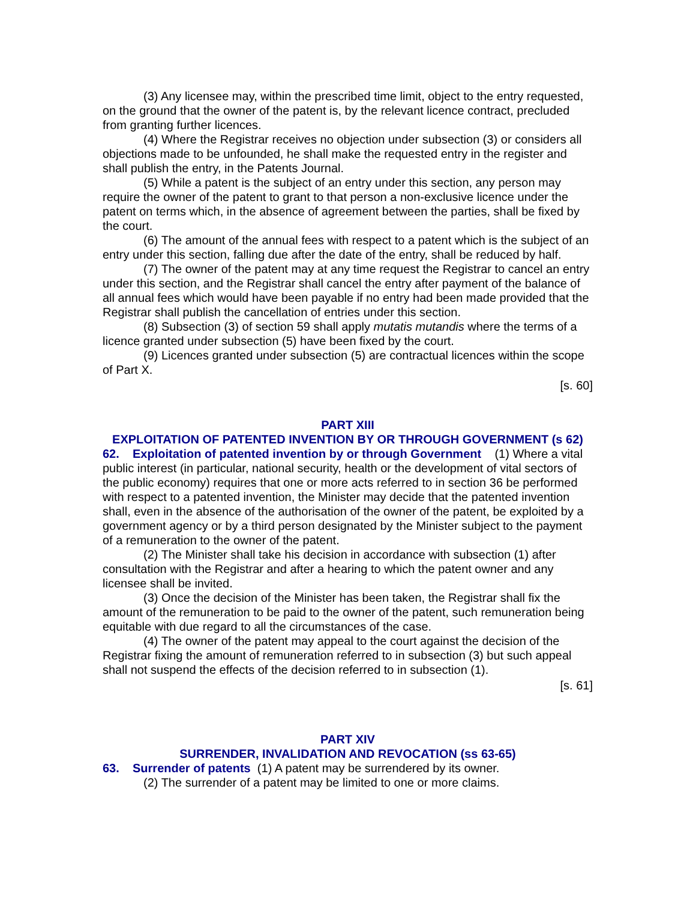(3) Any licensee may, within the prescribed time limit, object to the entry requested, on the ground that the owner of the patent is, by the relevant licence contract, precluded from granting further licences.
(4) Where the Registrar receives no objection under subsection (3) or considers all objections made to be unfounded, he shall make the requested entry in the register and shall publish the entry, in the Patents Journal.
(5) While a patent is the subject of an entry under this section, any person may require the owner of the patent to grant to that person a non-exclusive licence under the patent on terms which, in the absence of agreement between the parties, shall be fixed by the court.
(6) The amount of the annual fees with respect to a patent which is the subject of an entry under this section, falling due after the date of the entry, shall be reduced by half.
(7) The owner of the patent may at any time request the Registrar to cancel an entry under this section, and the Registrar shall cancel the entry after payment of the balance of all annual fees which would have been payable if no entry had been made provided that the Registrar shall publish the cancellation of entries under this section.
(8) Subsection (3) of section 59 shall apply mutatis mutandis where the terms of a licence granted under subsection (5) have been fixed by the court.
(9) Licences granted under subsection (5) are contractual licences within the scope of Part X.
[s. 60]
PART XIII
EXPLOITATION OF PATENTED INVENTION BY OR THROUGH GOVERNMENT (s 62)
62. Exploitation of patented invention by or through Government (1) Where a vital public interest (in particular, national security, health or the development of vital sectors of the public economy) requires that one or more acts referred to in section 36 be performed with respect to a patented invention, the Minister may decide that the patented invention shall, even in the absence of the authorisation of the owner of the patent, be exploited by a government agency or by a third person designated by the Minister subject to the payment of a remuneration to the owner of the patent.
(2) The Minister shall take his decision in accordance with subsection (1) after consultation with the Registrar and after a hearing to which the patent owner and any licensee shall be invited.
(3) Once the decision of the Minister has been taken, the Registrar shall fix the amount of the remuneration to be paid to the owner of the patent, such remuneration being equitable with due regard to all the circumstances of the case.
(4) The owner of the patent may appeal to the court against the decision of the Registrar fixing the amount of remuneration referred to in subsection (3) but such appeal shall not suspend the effects of the decision referred to in subsection (1).
[s. 61]
PART XIV
SURRENDER, INVALIDATION AND REVOCATION (ss 63-65)
63. Surrender of patents (1) A patent may be surrendered by its owner.
(2) The surrender of a patent may be limited to one or more claims.